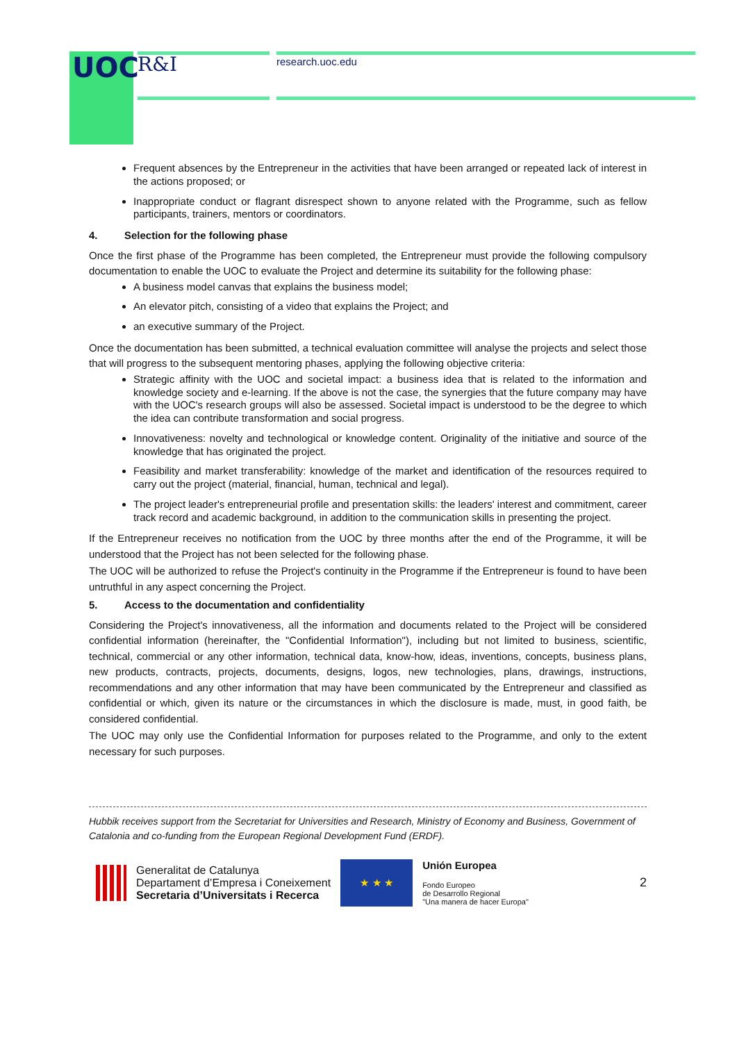UOC R&I research.uoc.edu
Frequent absences by the Entrepreneur in the activities that have been arranged or repeated lack of interest in the actions proposed; or
Inappropriate conduct or flagrant disrespect shown to anyone related with the Programme, such as fellow participants, trainers, mentors or coordinators.
4. Selection for the following phase
Once the first phase of the Programme has been completed, the Entrepreneur must provide the following compulsory documentation to enable the UOC to evaluate the Project and determine its suitability for the following phase:
A business model canvas that explains the business model;
An elevator pitch, consisting of a video that explains the Project; and
an executive summary of the Project.
Once the documentation has been submitted, a technical evaluation committee will analyse the projects and select those that will progress to the subsequent mentoring phases, applying the following objective criteria:
Strategic affinity with the UOC and societal impact: a business idea that is related to the information and knowledge society and e-learning. If the above is not the case, the synergies that the future company may have with the UOC's research groups will also be assessed. Societal impact is understood to be the degree to which the idea can contribute transformation and social progress.
Innovativeness: novelty and technological or knowledge content. Originality of the initiative and source of the knowledge that has originated the project.
Feasibility and market transferability: knowledge of the market and identification of the resources required to carry out the project (material, financial, human, technical and legal).
The project leader's entrepreneurial profile and presentation skills: the leaders' interest and commitment, career track record and academic background, in addition to the communication skills in presenting the project.
If the Entrepreneur receives no notification from the UOC by three months after the end of the Programme, it will be understood that the Project has not been selected for the following phase.
The UOC will be authorized to refuse the Project's continuity in the Programme if the Entrepreneur is found to have been untruthful in any aspect concerning the Project.
5. Access to the documentation and confidentiality
Considering the Project's innovativeness, all the information and documents related to the Project will be considered confidential information (hereinafter, the "Confidential Information"), including but not limited to business, scientific, technical, commercial or any other information, technical data, know-how, ideas, inventions, concepts, business plans, new products, contracts, projects, documents, designs, logos, new technologies, plans, drawings, instructions, recommendations and any other information that may have been communicated by the Entrepreneur and classified as confidential or which, given its nature or the circumstances in which the disclosure is made, must, in good faith, be considered confidential.
The UOC may only use the Confidential Information for purposes related to the Programme, and only to the extent necessary for such purposes.
Hubbik receives support from the Secretariat for Universities and Research, Ministry of Economy and Business, Government of Catalonia and co-funding from the European Regional Development Fund (ERDF).
Generalitat de Catalunya
Departament d’Empresa i Coneixement
Secretaria d’Universitats i Recerca
★ ★ ★
Unión Europea
Fondo Europeo
de Desarrollo Regional
"Una manera de hacer Europa"
2